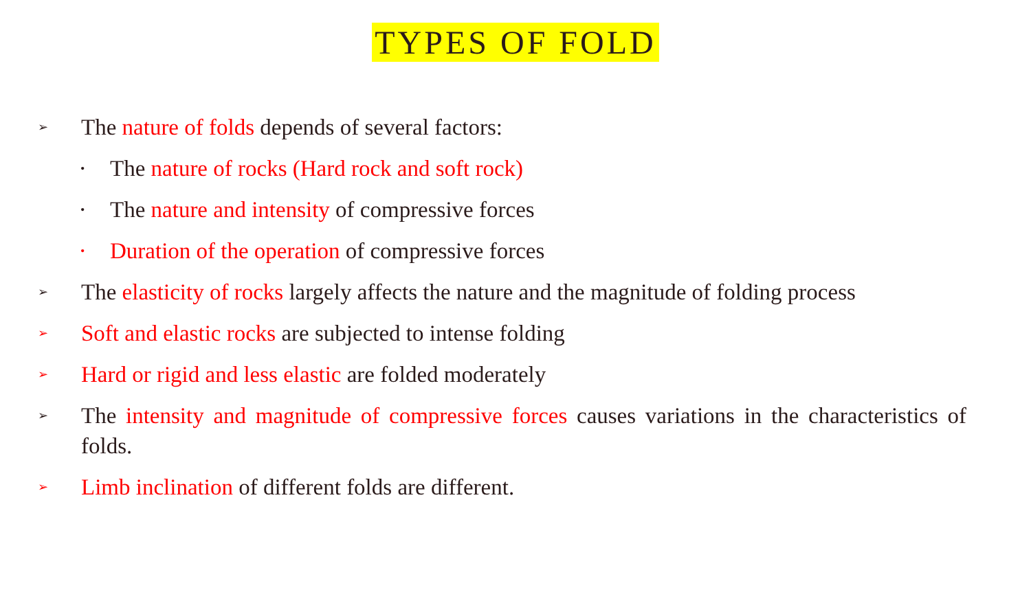TYPES OF FOLD
➢
The nature of folds depends of several factors:
•
The nature of rocks (Hard rock and soft rock)
•
The nature and intensity of compressive forces
•
Duration of the operation of compressive forces
➢
The elasticity of rocks largely affects the nature and the magnitude of folding process
➢
Soft and elastic rocks are subjected to intense folding
➢
Hard or rigid and less elastic are folded moderately
➢
The intensity and magnitude of compressive forces causes variations in the characteristics of folds.
➢
Limb inclination of different folds are different.